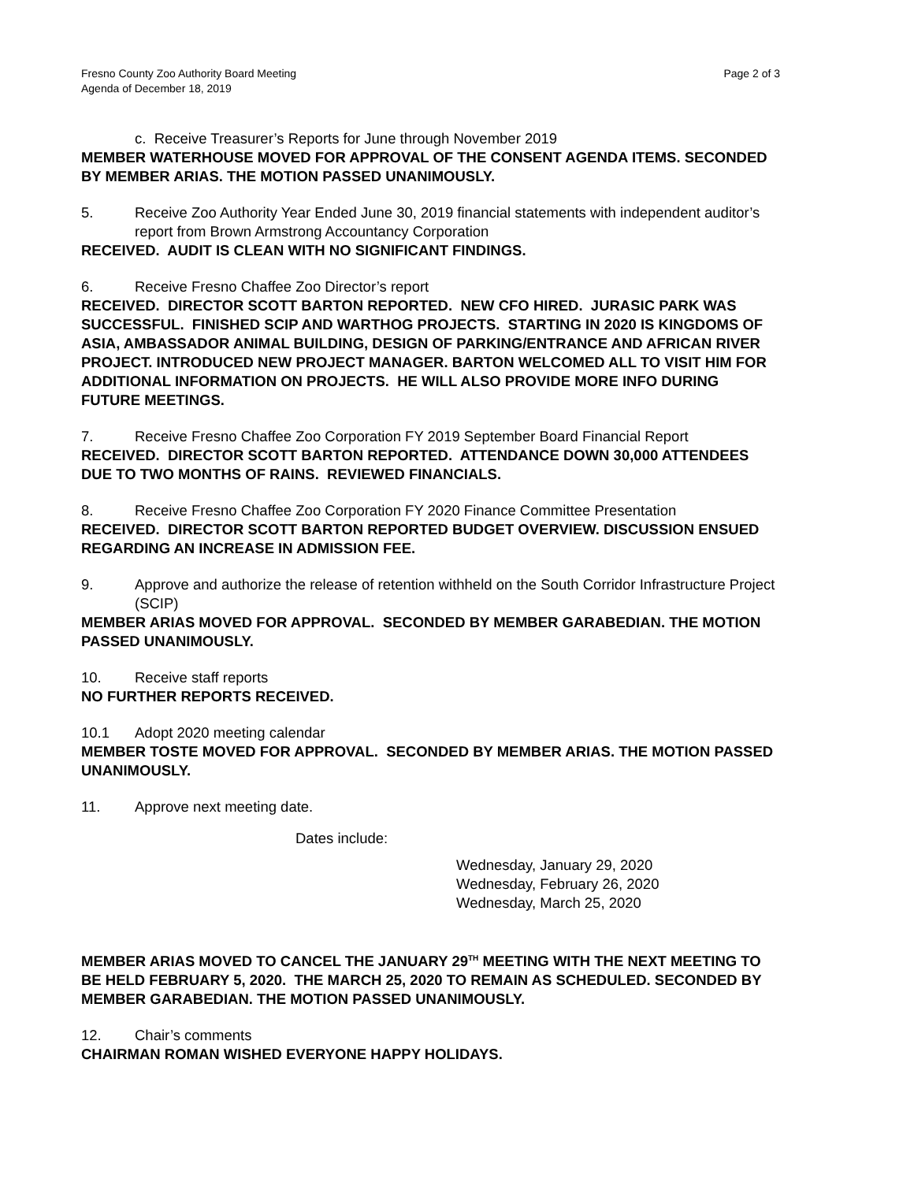Fresno County Zoo Authority Board Meeting
Agenda of December 18, 2019
Page 2 of 3
c. Receive Treasurer’s Reports for June through November 2019
MEMBER WATERHOUSE MOVED FOR APPROVAL OF THE CONSENT AGENDA ITEMS. SECONDED BY MEMBER ARIAS. THE MOTION PASSED UNANIMOUSLY.
5. Receive Zoo Authority Year Ended June 30, 2019 financial statements with independent auditor’s report from Brown Armstrong Accountancy Corporation
RECEIVED. AUDIT IS CLEAN WITH NO SIGNIFICANT FINDINGS.
6. Receive Fresno Chaffee Zoo Director’s report
RECEIVED. DIRECTOR SCOTT BARTON REPORTED. NEW CFO HIRED. JURASIC PARK WAS SUCCESSFUL. FINISHED SCIP AND WARTHOG PROJECTS. STARTING IN 2020 IS KINGDOMS OF ASIA, AMBASSADOR ANIMAL BUILDING, DESIGN OF PARKING/ENTRANCE AND AFRICAN RIVER PROJECT. INTRODUCED NEW PROJECT MANAGER. BARTON WELCOMED ALL TO VISIT HIM FOR ADDITIONAL INFORMATION ON PROJECTS. HE WILL ALSO PROVIDE MORE INFO DURING FUTURE MEETINGS.
7. Receive Fresno Chaffee Zoo Corporation FY 2019 September Board Financial Report
RECEIVED. DIRECTOR SCOTT BARTON REPORTED. ATTENDANCE DOWN 30,000 ATTENDEES DUE TO TWO MONTHS OF RAINS. REVIEWED FINANCIALS.
8. Receive Fresno Chaffee Zoo Corporation FY 2020 Finance Committee Presentation
RECEIVED. DIRECTOR SCOTT BARTON REPORTED BUDGET OVERVIEW. DISCUSSION ENSUED REGARDING AN INCREASE IN ADMISSION FEE.
9. Approve and authorize the release of retention withheld on the South Corridor Infrastructure Project (SCIP)
MEMBER ARIAS MOVED FOR APPROVAL. SECONDED BY MEMBER GARABEDIAN. THE MOTION PASSED UNANIMOUSLY.
10. Receive staff reports
NO FURTHER REPORTS RECEIVED.
10.1 Adopt 2020 meeting calendar
MEMBER TOSTE MOVED FOR APPROVAL. SECONDED BY MEMBER ARIAS. THE MOTION PASSED UNANIMOUSLY.
11. Approve next meeting date.
Dates include:
Wednesday, January 29, 2020
Wednesday, February 26, 2020
Wednesday, March 25, 2020
MEMBER ARIAS MOVED TO CANCEL THE JANUARY 29<sup>TH</sup> MEETING WITH THE NEXT MEETING TO BE HELD FEBRUARY 5, 2020. THE MARCH 25, 2020 TO REMAIN AS SCHEDULED. SECONDED BY MEMBER GARABEDIAN. THE MOTION PASSED UNANIMOUSLY.
12. Chair’s comments
CHAIRMAN ROMAN WISHED EVERYONE HAPPY HOLIDAYS.